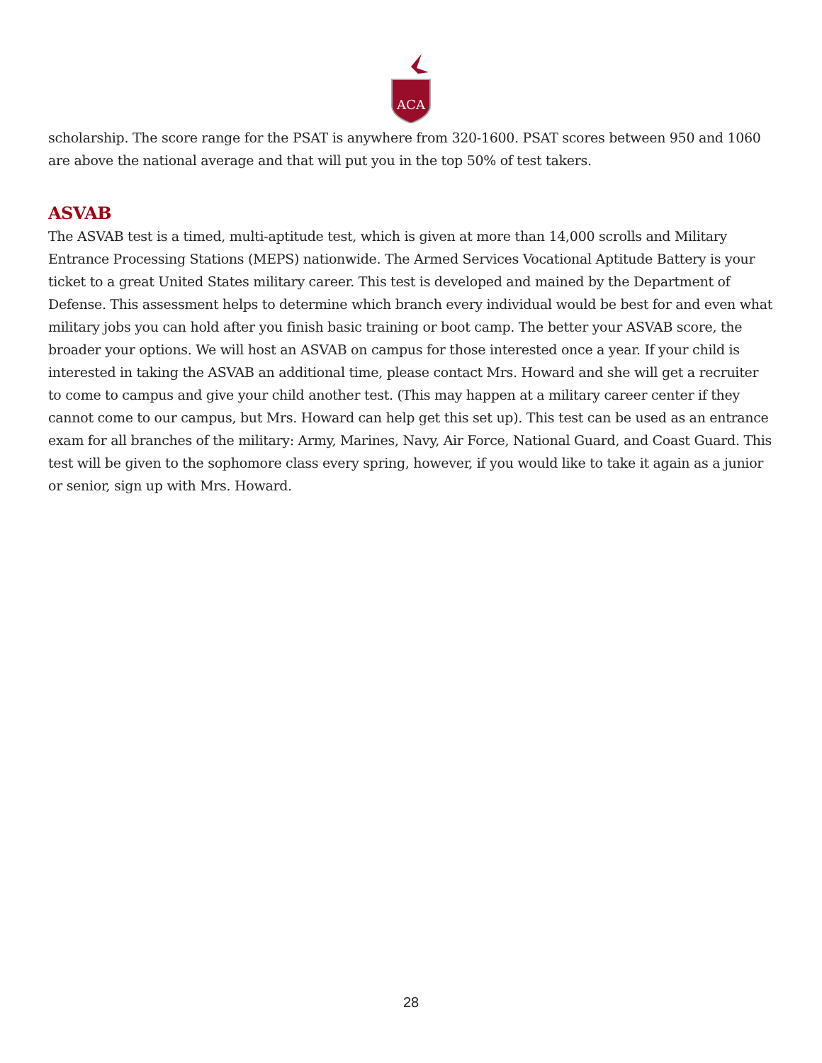ACA
scholarship. The score range for the PSAT is anywhere from 320-1600. PSAT scores between 950 and 1060 are above the national average and that will put you in the top 50% of test takers.
ASVAB
The ASVAB test is a timed, multi-aptitude test, which is given at more than 14,000 scrolls and Military Entrance Processing Stations (MEPS) nationwide. The Armed Services Vocational Aptitude Battery is your ticket to a great United States military career. This test is developed and mained by the Department of Defense. This assessment helps to determine which branch every individual would be best for and even what military jobs you can hold after you finish basic training or boot camp. The better your ASVAB score, the broader your options. We will host an ASVAB on campus for those interested once a year. If your child is interested in taking the ASVAB an additional time, please contact Mrs. Howard and she will get a recruiter to come to campus and give your child another test. (This may happen at a military career center if they cannot come to our campus, but Mrs. Howard can help get this set up). This test can be used as an entrance exam for all branches of the military: Army, Marines, Navy, Air Force, National Guard, and Coast Guard. This test will be given to the sophomore class every spring, however, if you would like to take it again as a junior or senior, sign up with Mrs. Howard.
28